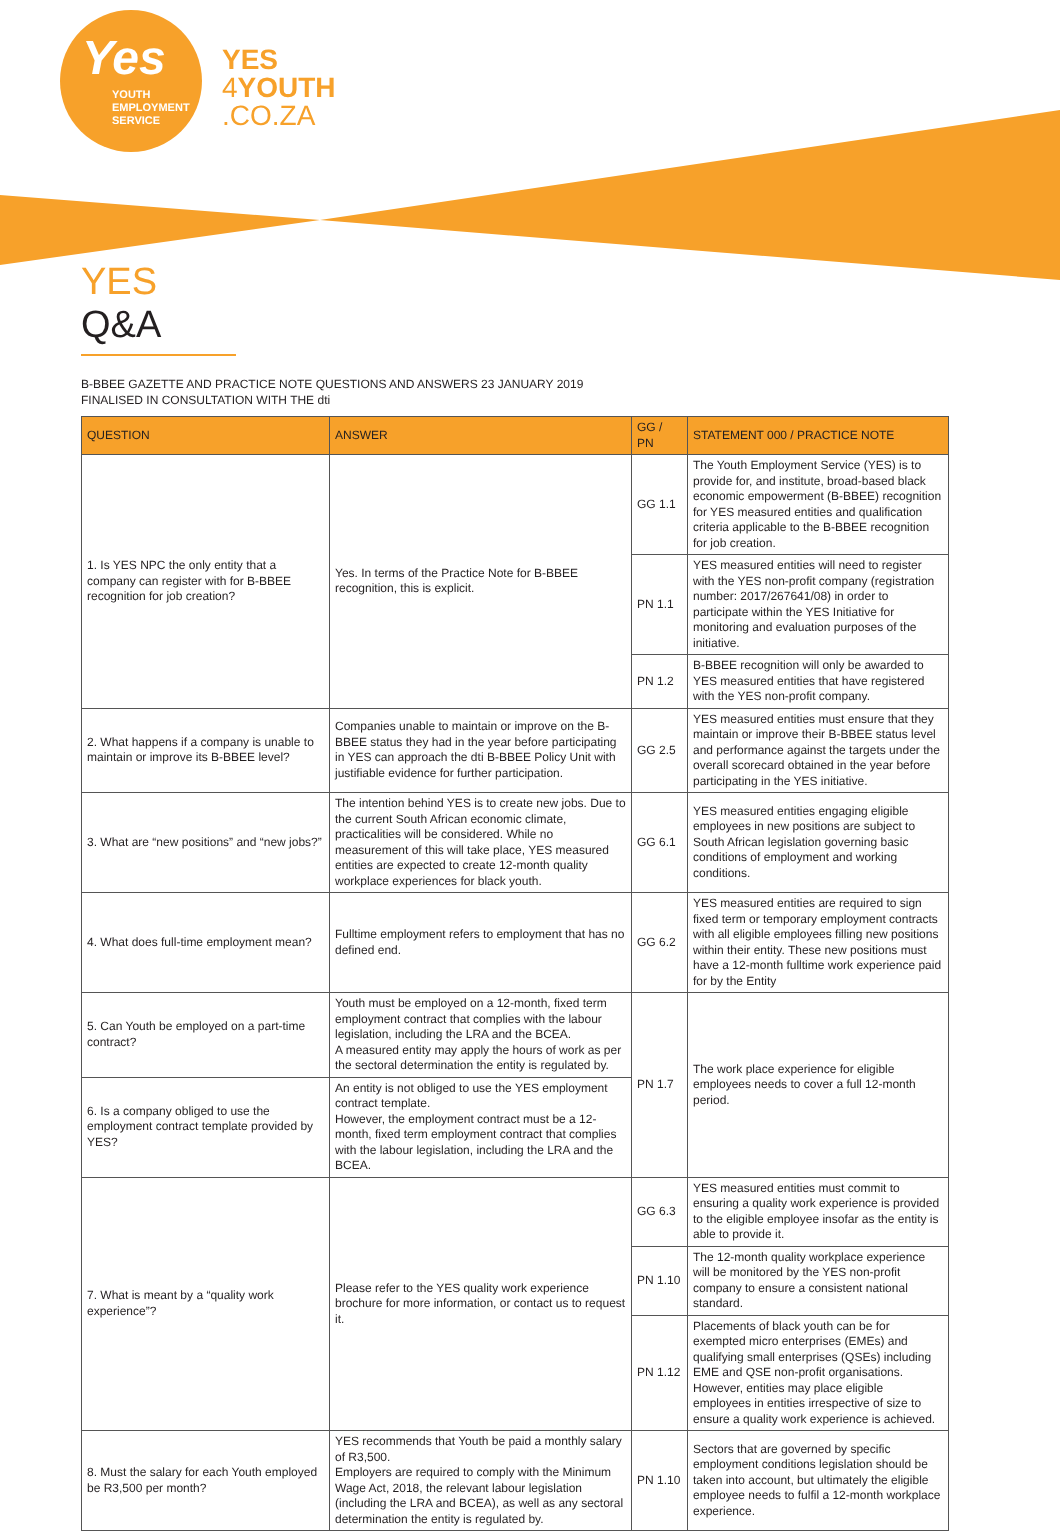Yes
YOUTH
EMPLOYMENT
SERVICE
YES
4 YOUTH
.CO.ZA
YES Q&A
B-BBEE GAZETTE AND PRACTICE NOTE QUESTIONS AND ANSWERS 23 JANUARY 2019
FINALISED IN CONSULTATION WITH THE dti
| QUESTION | ANSWER | GG / PN | STATEMENT 000 / PRACTICE NOTE |
| --- | --- | --- | --- |
| 1. Is YES NPC the only entity that a company can register with for B-BBEE recognition for job creation? | Yes. In terms of the Practice Note for B-BBEE recognition, this is explicit. | GG 1.1 | The Youth Employment Service (YES) is to provide for, and institute, broad-based black economic empowerment (B-BBEE) recognition for YES measured entities and qualification criteria applicable to the B-BBEE recognition for job creation. |
| | | PN 1.1 | YES measured entities will need to register with the YES non-profit company (registration number: 2017/267641/08) in order to participate within the YES Initiative for monitoring and evaluation purposes of the initiative. |
| | | PN 1.2 | B-BBEE recognition will only be awarded to YES measured entities that have registered with the YES non-profit company. |
| 2. What happens if a company is unable to maintain or improve its B-BBEE level? | Companies unable to maintain or improve on the B-BBEE status they had in the year before participating in YES can approach the dti B-BBEE Policy Unit with justifiable evidence for further participation. | GG 2.5 | YES measured entities must ensure that they maintain or improve their B-BBEE status level and performance against the targets under the overall scorecard obtained in the year before participating in the YES initiative. |
| 3. What are “new positions” and “new jobs?” | The intention behind YES is to create new jobs. Due to the current South African economic climate, practicalities will be considered. While no measurement of this will take place, YES measured entities are expected to create 12-month quality workplace experiences for black youth. | GG 6.1 | YES measured entities engaging eligible employees in new positions are subject to South African legislation governing basic conditions of employment and working conditions. |
| 4. What does full-time employment mean? | Fulltime employment refers to employment that has no defined end. | GG 6.2 | YES measured entities are required to sign fixed term or temporary employment contracts with all eligible employees filling new positions within their entity. These new positions must have a 12-month fulltime work experience paid for by the Entity |
| 5. Can Youth be employed on a part-time contract? | Youth must be employed on a 12-month, fixed term employment contract that complies with the labour legislation, including the LRA and the BCEA. A measured entity may apply the hours of work as per the sectoral determination the entity is regulated by. | PN 1.7 | The work place experience for eligible employees needs to cover a full 12-month period. |
| 6. Is a company obliged to use the employment contract template provided by YES? | An entity is not obliged to use the YES employment contract template. However, the employment contract must be a 12-month, fixed term employment contract that complies with the labour legislation, including the LRA and the BCEA. | | |
| 7. What is meant by a “quality work experience”? | Please refer to the YES quality work experience brochure for more information, or contact us to request it. | GG 6.3 | YES measured entities must commit to ensuring a quality work experience is provided to the eligible employee insofar as the entity is able to provide it. |
| | | PN 1.10 | The 12-month quality workplace experience will be monitored by the YES non-profit company to ensure a consistent national standard. |
| | | PN 1.12 | Placements of black youth can be for exempted micro enterprises (EMEs) and qualifying small enterprises (QSEs) including EME and QSE non-profit organisations. However, entities may place eligible employees in entities irrespective of size to ensure a quality work experience is achieved. |
| 8. Must the salary for each Youth employed be R3,500 per month? | YES recommends that Youth be paid a monthly salary of R3,500. Employers are required to comply with the Minimum Wage Act, 2018, the relevant labour legislation (including the LRA and BCEA), as well as any sectoral determination the entity is regulated by. | PN 1.10 | Sectors that are governed by specific employment conditions legislation should be taken into account, but ultimately the eligible employee needs to fulfil a 12-month workplace experience. |